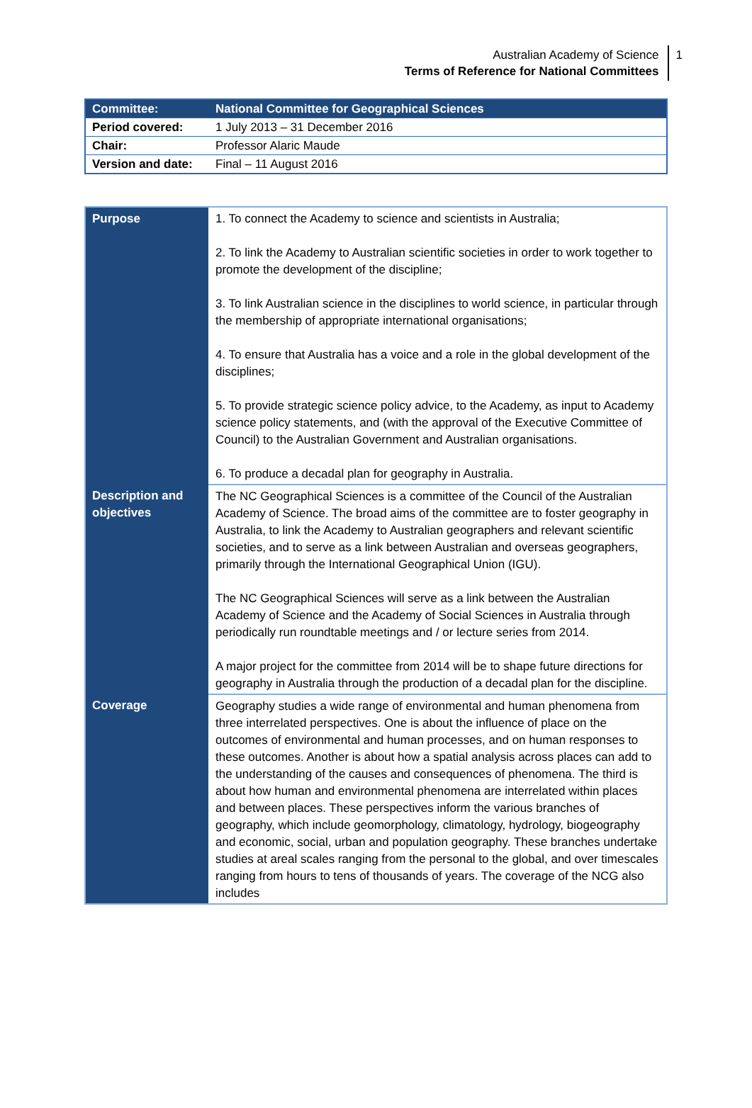Australian Academy of Science
Terms of Reference for National Committees
1
| Committee: | National Committee for Geographical Sciences |
| Period covered: | 1 July 2013 – 31 December 2016 |
| Chair: | Professor Alaric Maude |
| Version and date: | Final – 11 August 2016 |
| Purpose | 1. To connect the Academy to science and scientists in Australia; 2. To link the Academy to Australian scientific societies in order to work together to promote the development of the discipline; 3. To link Australian science in the disciplines to world science, in particular through the membership of appropriate international organisations; 4. To ensure that Australia has a voice and a role in the global development of the disciplines; 5. To provide strategic science policy advice, to the Academy, as input to Academy science policy statements, and (with the approval of the Executive Committee of Council) to the Australian Government and Australian organisations. 6. To produce a decadal plan for geography in Australia. |
| Description and objectives | The NC Geographical Sciences is a committee of the Council of the Australian Academy of Science. The broad aims of the committee are to foster geography in Australia, to link the Academy to Australian geographers and relevant scientific societies, and to serve as a link between Australian and overseas geographers, primarily through the International Geographical Union (IGU). The NC Geographical Sciences will serve as a link between the Australian Academy of Science and the Academy of Social Sciences in Australia through periodically run roundtable meetings and / or lecture series from 2014. A major project for the committee from 2014 will be to shape future directions for geography in Australia through the production of a decadal plan for the discipline. |
| Coverage | Geography studies a wide range of environmental and human phenomena from three interrelated perspectives. One is about the influence of place on the outcomes of environmental and human processes, and on human responses to these outcomes. Another is about how a spatial analysis across places can add to the understanding of the causes and consequences of phenomena. The third is about how human and environmental phenomena are interrelated within places and between places. These perspectives inform the various branches of geography, which include geomorphology, climatology, hydrology, biogeography and economic, social, urban and population geography. These branches undertake studies at areal scales ranging from the personal to the global, and over timescales ranging from hours to tens of thousands of years. The coverage of the NCG also includes |